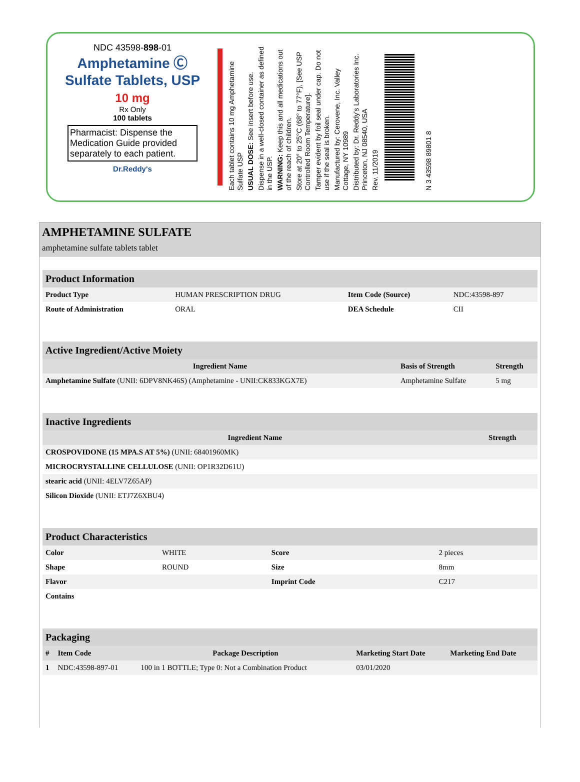NDC 43598-898-01
Amphetamine Ⓒ
Sulfate Tablets, USP
10 mg
Rx Only
100 tablets
Pharmacist: Dispense the Medication Guide provided separately to each patient.
Dr.Reddy's
Each tablet contains 10 mg Amphetamine Sulfate USP
USUAL DOSE: See insert before use.
Dispense in a well-closed container as defined in the USP.
WARNING: Keep this and all medications out of the reach of children.
Store at 20° to 25°C (68° to 77°F), [See USP Controlled Room Temperature].
Tamper evident by foil seal under cap. Do not use if the seal is broken.
Manufactured by: Cerovene, Inc. Valley Cottage, NY 10989
Distributed by: Dr. Reddy's Laboratories Inc. Princeton, NJ 08540, USA
Rev. 11/2019
N 3 43598 89801 8
AMPHETAMINE SULFATE
amphetamine sulfate tablets tablet
| Product Information | | | |
| Product Type | HUMAN PRESCRIPTION DRUG | Item Code (Source) | NDC:43598-897 |
| Route of Administration | ORAL | DEA Schedule | CII |
| Active Ingredient/Active Moiety | | |
| Ingredient Name | Basis of Strength | Strength |
| Amphetamine Sulfate (UNII: 6DPV8NK46S) (Amphetamine - UNII:CK833KGX7E) | Amphetamine Sulfate | 5 mg |
| Inactive Ingredients | |
| Ingredient Name | Strength |
| CROSPOVIDONE (15 MPA.S AT 5%) (UNII: 68401960MK) | |
| MICROCRYSTALLINE CELLULOSE (UNII: OP1R32D61U) | |
| stearic acid (UNII: 4ELV7Z65AP) | |
| Silicon Dioxide (UNII: ETJ7Z6XBU4) | |
| Product Characteristics | | | |
| Color | WHITE | Score | 2 pieces |
| Shape | ROUND | Size | 8mm |
| Flavor | | Imprint Code | C217 |
| Contains | | | |
| Packaging | | | | |
| # | Item Code | Package Description | Marketing Start Date | Marketing End Date |
| 1 | NDC:43598-897-01 | 100 in 1 BOTTLE; Type 0: Not a Combination Product | 03/01/2020 | |